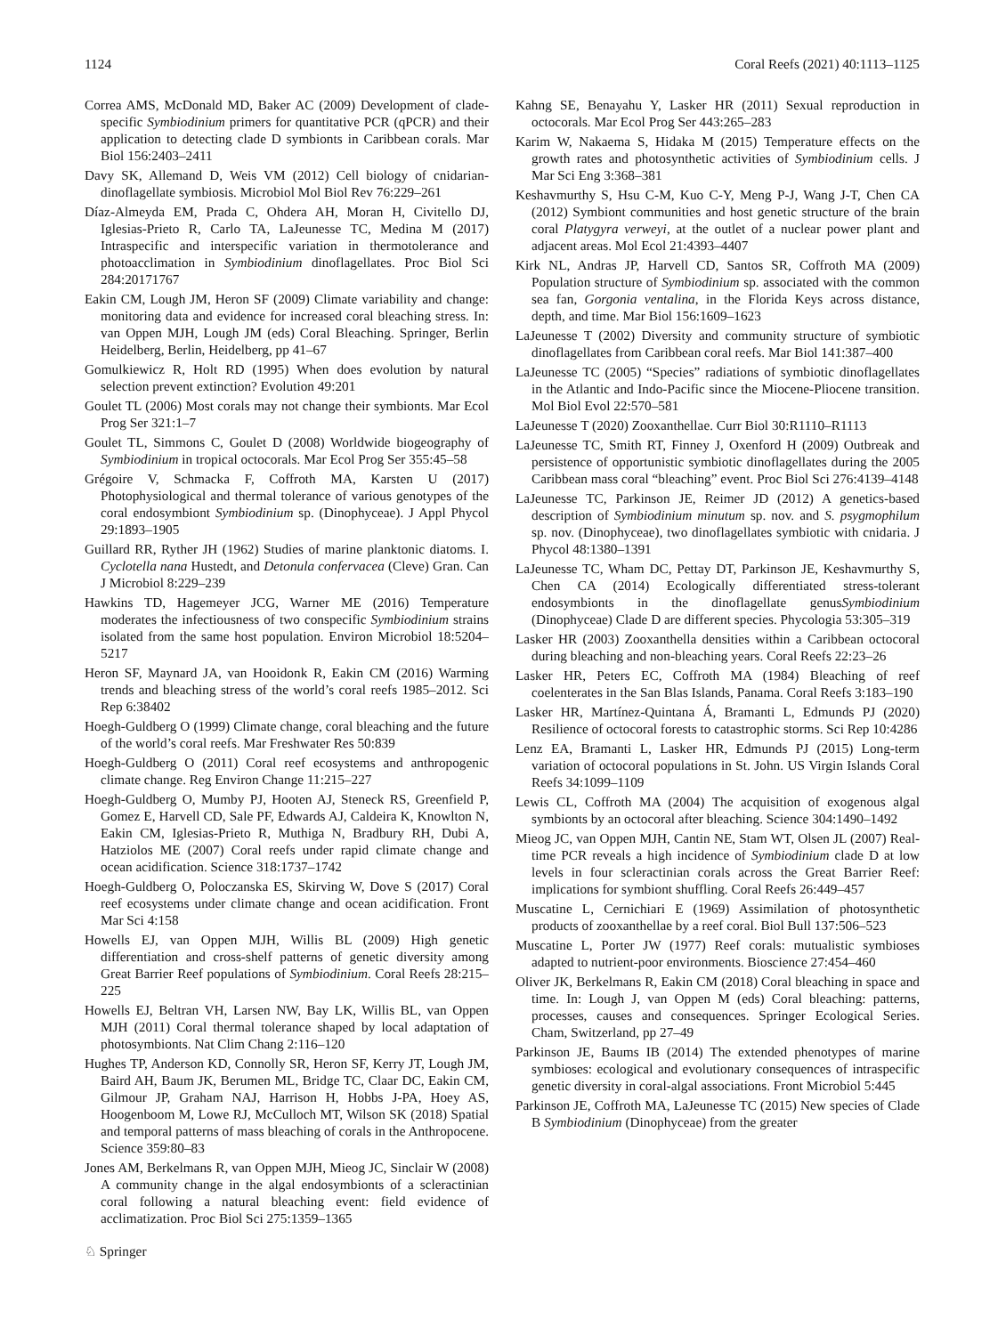1124 Coral Reefs (2021) 40:1113–1125
Correa AMS, McDonald MD, Baker AC (2009) Development of clade-specific Symbiodinium primers for quantitative PCR (qPCR) and their application to detecting clade D symbionts in Caribbean corals. Mar Biol 156:2403–2411
Davy SK, Allemand D, Weis VM (2012) Cell biology of cnidarian-dinoflagellate symbiosis. Microbiol Mol Biol Rev 76:229–261
Díaz-Almeyda EM, Prada C, Ohdera AH, Moran H, Civitello DJ, Iglesias-Prieto R, Carlo TA, LaJeunesse TC, Medina M (2017) Intraspecific and interspecific variation in thermotolerance and photoacclimation in Symbiodinium dinoflagellates. Proc Biol Sci 284:20171767
Eakin CM, Lough JM, Heron SF (2009) Climate variability and change: monitoring data and evidence for increased coral bleaching stress. In: van Oppen MJH, Lough JM (eds) Coral Bleaching. Springer, Berlin Heidelberg, Berlin, Heidelberg, pp 41–67
Gomulkiewicz R, Holt RD (1995) When does evolution by natural selection prevent extinction? Evolution 49:201
Goulet TL (2006) Most corals may not change their symbionts. Mar Ecol Prog Ser 321:1–7
Goulet TL, Simmons C, Goulet D (2008) Worldwide biogeography of Symbiodinium in tropical octocorals. Mar Ecol Prog Ser 355:45–58
Grégoire V, Schmacka F, Coffroth MA, Karsten U (2017) Photophysiological and thermal tolerance of various genotypes of the coral endosymbiont Symbiodinium sp. (Dinophyceae). J Appl Phycol 29:1893–1905
Guillard RR, Ryther JH (1962) Studies of marine planktonic diatoms. I. Cyclotella nana Hustedt, and Detonula confervacea (Cleve) Gran. Can J Microbiol 8:229–239
Hawkins TD, Hagemeyer JCG, Warner ME (2016) Temperature moderates the infectiousness of two conspecific Symbiodinium strains isolated from the same host population. Environ Microbiol 18:5204–5217
Heron SF, Maynard JA, van Hooidonk R, Eakin CM (2016) Warming trends and bleaching stress of the world’s coral reefs 1985–2012. Sci Rep 6:38402
Hoegh-Guldberg O (1999) Climate change, coral bleaching and the future of the world’s coral reefs. Mar Freshwater Res 50:839
Hoegh-Guldberg O (2011) Coral reef ecosystems and anthropogenic climate change. Reg Environ Change 11:215–227
Hoegh-Guldberg O, Mumby PJ, Hooten AJ, Steneck RS, Greenfield P, Gomez E, Harvell CD, Sale PF, Edwards AJ, Caldeira K, Knowlton N, Eakin CM, Iglesias-Prieto R, Muthiga N, Bradbury RH, Dubi A, Hatziolos ME (2007) Coral reefs under rapid climate change and ocean acidification. Science 318:1737–1742
Hoegh-Guldberg O, Poloczanska ES, Skirving W, Dove S (2017) Coral reef ecosystems under climate change and ocean acidification. Front Mar Sci 4:158
Howells EJ, van Oppen MJH, Willis BL (2009) High genetic differentiation and cross-shelf patterns of genetic diversity among Great Barrier Reef populations of Symbiodinium. Coral Reefs 28:215–225
Howells EJ, Beltran VH, Larsen NW, Bay LK, Willis BL, van Oppen MJH (2011) Coral thermal tolerance shaped by local adaptation of photosymbionts. Nat Clim Chang 2:116–120
Hughes TP, Anderson KD, Connolly SR, Heron SF, Kerry JT, Lough JM, Baird AH, Baum JK, Berumen ML, Bridge TC, Claar DC, Eakin CM, Gilmour JP, Graham NAJ, Harrison H, Hobbs J-PA, Hoey AS, Hoogenboom M, Lowe RJ, McCulloch MT, Wilson SK (2018) Spatial and temporal patterns of mass bleaching of corals in the Anthropocene. Science 359:80–83
Jones AM, Berkelmans R, van Oppen MJH, Mieog JC, Sinclair W (2008) A community change in the algal endosymbionts of a scleractinian coral following a natural bleaching event: field evidence of acclimatization. Proc Biol Sci 275:1359–1365
Kahng SE, Benayahu Y, Lasker HR (2011) Sexual reproduction in octocorals. Mar Ecol Prog Ser 443:265–283
Karim W, Nakaema S, Hidaka M (2015) Temperature effects on the growth rates and photosynthetic activities of Symbiodinium cells. J Mar Sci Eng 3:368–381
Keshavmurthy S, Hsu C-M, Kuo C-Y, Meng P-J, Wang J-T, Chen CA (2012) Symbiont communities and host genetic structure of the brain coral Platygyra verweyi, at the outlet of a nuclear power plant and adjacent areas. Mol Ecol 21:4393–4407
Kirk NL, Andras JP, Harvell CD, Santos SR, Coffroth MA (2009) Population structure of Symbiodinium sp. associated with the common sea fan, Gorgonia ventalina, in the Florida Keys across distance, depth, and time. Mar Biol 156:1609–1623
LaJeunesse T (2002) Diversity and community structure of symbiotic dinoflagellates from Caribbean coral reefs. Mar Biol 141:387–400
LaJeunesse TC (2005) “Species” radiations of symbiotic dinoflagellates in the Atlantic and Indo-Pacific since the Miocene-Pliocene transition. Mol Biol Evol 22:570–581
LaJeunesse T (2020) Zooxanthellae. Curr Biol 30:R1110–R1113
LaJeunesse TC, Smith RT, Finney J, Oxenford H (2009) Outbreak and persistence of opportunistic symbiotic dinoflagellates during the 2005 Caribbean mass coral “bleaching” event. Proc Biol Sci 276:4139–4148
LaJeunesse TC, Parkinson JE, Reimer JD (2012) A genetics-based description of Symbiodinium minutum sp. nov. and S. psygmophilum sp. nov. (Dinophyceae), two dinoflagellates symbiotic with cnidaria. J Phycol 48:1380–1391
LaJeunesse TC, Wham DC, Pettay DT, Parkinson JE, Keshavmurthy S, Chen CA (2014) Ecologically differentiated stress-tolerant endosymbionts in the dinoflagellate genusSymbiodinium (Dinophyceae) Clade D are different species. Phycologia 53:305–319
Lasker HR (2003) Zooxanthella densities within a Caribbean octocoral during bleaching and non-bleaching years. Coral Reefs 22:23–26
Lasker HR, Peters EC, Coffroth MA (1984) Bleaching of reef coelenterates in the San Blas Islands, Panama. Coral Reefs 3:183–190
Lasker HR, Martínez-Quintana Á, Bramanti L, Edmunds PJ (2020) Resilience of octocoral forests to catastrophic storms. Sci Rep 10:4286
Lenz EA, Bramanti L, Lasker HR, Edmunds PJ (2015) Long-term variation of octocoral populations in St. John. US Virgin Islands Coral Reefs 34:1099–1109
Lewis CL, Coffroth MA (2004) The acquisition of exogenous algal symbionts by an octocoral after bleaching. Science 304:1490–1492
Mieog JC, van Oppen MJH, Cantin NE, Stam WT, Olsen JL (2007) Real-time PCR reveals a high incidence of Symbiodinium clade D at low levels in four scleractinian corals across the Great Barrier Reef: implications for symbiont shuffling. Coral Reefs 26:449–457
Muscatine L, Cernichiari E (1969) Assimilation of photosynthetic products of zooxanthellae by a reef coral. Biol Bull 137:506–523
Muscatine L, Porter JW (1977) Reef corals: mutualistic symbioses adapted to nutrient-poor environments. Bioscience 27:454–460
Oliver JK, Berkelmans R, Eakin CM (2018) Coral bleaching in space and time. In: Lough J, van Oppen M (eds) Coral bleaching: patterns, processes, causes and consequences. Springer Ecological Series. Cham, Switzerland, pp 27–49
Parkinson JE, Baums IB (2014) The extended phenotypes of marine symbioses: ecological and evolutionary consequences of intraspecific genetic diversity in coral-algal associations. Front Microbiol 5:445
Parkinson JE, Coffroth MA, LaJeunesse TC (2015) New species of Clade B Symbiodinium (Dinophyceae) from the greater
♘ Springer